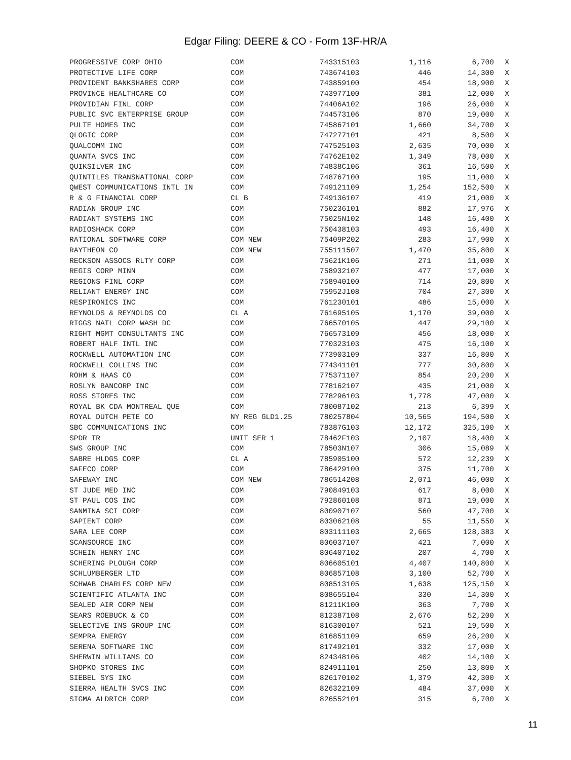Edgar Filing: DEERE & CO - Form 13F-HR/A
| PROGRESSIVE CORP OHIO | COM | 743315103 | 1,116 | 6,700 | X |
| PROTECTIVE LIFE CORP | COM | 743674103 | 446 | 14,300 | X |
| PROVIDENT BANKSHARES CORP | COM | 743859100 | 454 | 18,900 | X |
| PROVINCE HEALTHCARE CO | COM | 743977100 | 381 | 12,000 | X |
| PROVIDIAN FINL CORP | COM | 74406A102 | 196 | 26,000 | X |
| PUBLIC SVC ENTERPRISE GROUP | COM | 744573106 | 870 | 19,000 | X |
| PULTE HOMES INC | COM | 745867101 | 1,660 | 34,700 | X |
| QLOGIC CORP | COM | 747277101 | 421 | 8,500 | X |
| QUALCOMM INC | COM | 747525103 | 2,635 | 70,000 | X |
| QUANTA SVCS INC | COM | 74762E102 | 1,349 | 78,000 | X |
| QUIKSILVER INC | COM | 74838C106 | 361 | 16,500 | X |
| QUINTILES TRANSNATIONAL CORP | COM | 748767100 | 195 | 11,000 | X |
| QWEST COMMUNICATIONS INTL IN | COM | 749121109 | 1,254 | 152,500 | X |
| R & G FINANCIAL CORP | CL B | 749136107 | 419 | 21,000 | X |
| RADIAN GROUP INC | COM | 750236101 | 882 | 17,976 | X |
| RADIANT SYSTEMS INC | COM | 75025N102 | 148 | 16,400 | X |
| RADIOSHACK CORP | COM | 750438103 | 493 | 16,400 | X |
| RATIONAL SOFTWARE CORP | COM NEW | 75409P202 | 283 | 17,900 | X |
| RAYTHEON CO | COM NEW | 755111507 | 1,470 | 35,800 | X |
| RECKSON ASSOCS RLTY CORP | COM | 75621K106 | 271 | 11,000 | X |
| REGIS CORP MINN | COM | 758932107 | 477 | 17,000 | X |
| REGIONS FINL CORP | COM | 758940100 | 714 | 20,800 | X |
| RELIANT ENERGY INC | COM | 75952J108 | 704 | 27,300 | X |
| RESPIRONICS INC | COM | 761230101 | 486 | 15,000 | X |
| REYNOLDS & REYNOLDS CO | CL A | 761695105 | 1,170 | 39,000 | X |
| RIGGS NATL CORP WASH DC | COM | 766570105 | 447 | 29,100 | X |
| RIGHT MGMT CONSULTANTS INC | COM | 766573109 | 456 | 18,000 | X |
| ROBERT HALF INTL INC | COM | 770323103 | 475 | 16,100 | X |
| ROCKWELL AUTOMATION INC | COM | 773903109 | 337 | 16,800 | X |
| ROCKWELL COLLINS INC | COM | 774341101 | 777 | 30,800 | X |
| ROHM & HAAS CO | COM | 775371107 | 854 | 20,200 | X |
| ROSLYN BANCORP INC | COM | 778162107 | 435 | 21,000 | X |
| ROSS STORES INC | COM | 778296103 | 1,778 | 47,000 | X |
| ROYAL BK CDA MONTREAL QUE | COM | 780087102 | 213 | 6,399 | X |
| ROYAL DUTCH PETE CO | NY REG GLD1.25 | 780257804 | 10,565 | 194,500 | X |
| SBC COMMUNICATIONS INC | COM | 78387G103 | 12,172 | 325,100 | X |
| SPDR TR | UNIT SER 1 | 78462F103 | 2,107 | 18,400 | X |
| SWS GROUP INC | COM | 78503N107 | 306 | 15,089 | X |
| SABRE HLDGS CORP | CL A | 785905100 | 572 | 12,239 | X |
| SAFECO CORP | COM | 786429100 | 375 | 11,700 | X |
| SAFEWAY INC | COM NEW | 786514208 | 2,071 | 46,000 | X |
| ST JUDE MED INC | COM | 790849103 | 617 | 8,000 | X |
| ST PAUL COS INC | COM | 792860108 | 871 | 19,000 | X |
| SANMINA SCI CORP | COM | 800907107 | 560 | 47,700 | X |
| SAPIENT CORP | COM | 803062108 | 55 | 11,550 | X |
| SARA LEE CORP | COM | 803111103 | 2,665 | 128,383 | X |
| SCANSOURCE INC | COM | 806037107 | 421 | 7,000 | X |
| SCHEIN HENRY INC | COM | 806407102 | 207 | 4,700 | X |
| SCHERING PLOUGH CORP | COM | 806605101 | 4,407 | 140,800 | X |
| SCHLUMBERGER LTD | COM | 806857108 | 3,100 | 52,700 | X |
| SCHWAB CHARLES CORP NEW | COM | 808513105 | 1,638 | 125,150 | X |
| SCIENTIFIC ATLANTA INC | COM | 808655104 | 330 | 14,300 | X |
| SEALED AIR CORP NEW | COM | 81211K100 | 363 | 7,700 | X |
| SEARS ROEBUCK & CO | COM | 812387108 | 2,676 | 52,200 | X |
| SELECTIVE INS GROUP INC | COM | 816300107 | 521 | 19,500 | X |
| SEMPRA ENERGY | COM | 816851109 | 659 | 26,200 | X |
| SERENA SOFTWARE INC | COM | 817492101 | 332 | 17,000 | X |
| SHERWIN WILLIAMS CO | COM | 824348106 | 402 | 14,100 | X |
| SHOPKO STORES INC | COM | 824911101 | 250 | 13,800 | X |
| SIEBEL SYS INC | COM | 826170102 | 1,379 | 42,300 | X |
| SIERRA HEALTH SVCS INC | COM | 826322109 | 484 | 37,000 | X |
| SIGMA ALDRICH CORP | COM | 826552101 | 315 | 6,700 | X |
11